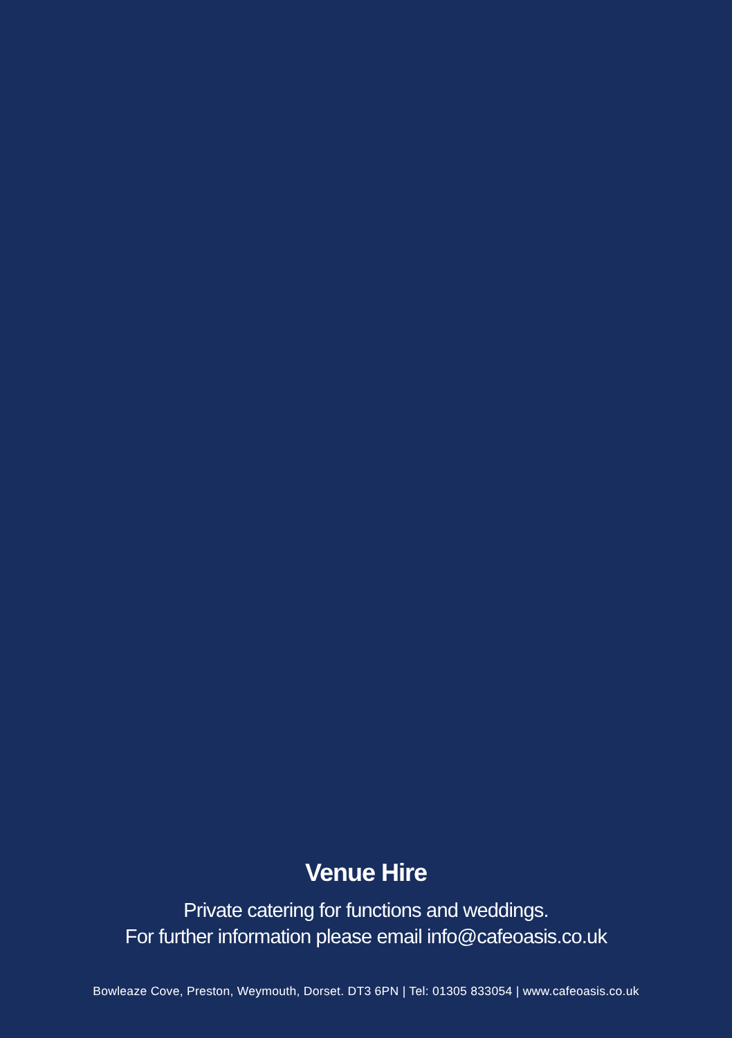Venue Hire
Private catering for functions and weddings.
For further information please email info@cafeoasis.co.uk
Bowleaze Cove, Preston, Weymouth, Dorset. DT3 6PN | Tel: 01305 833054 | www.cafeoasis.co.uk